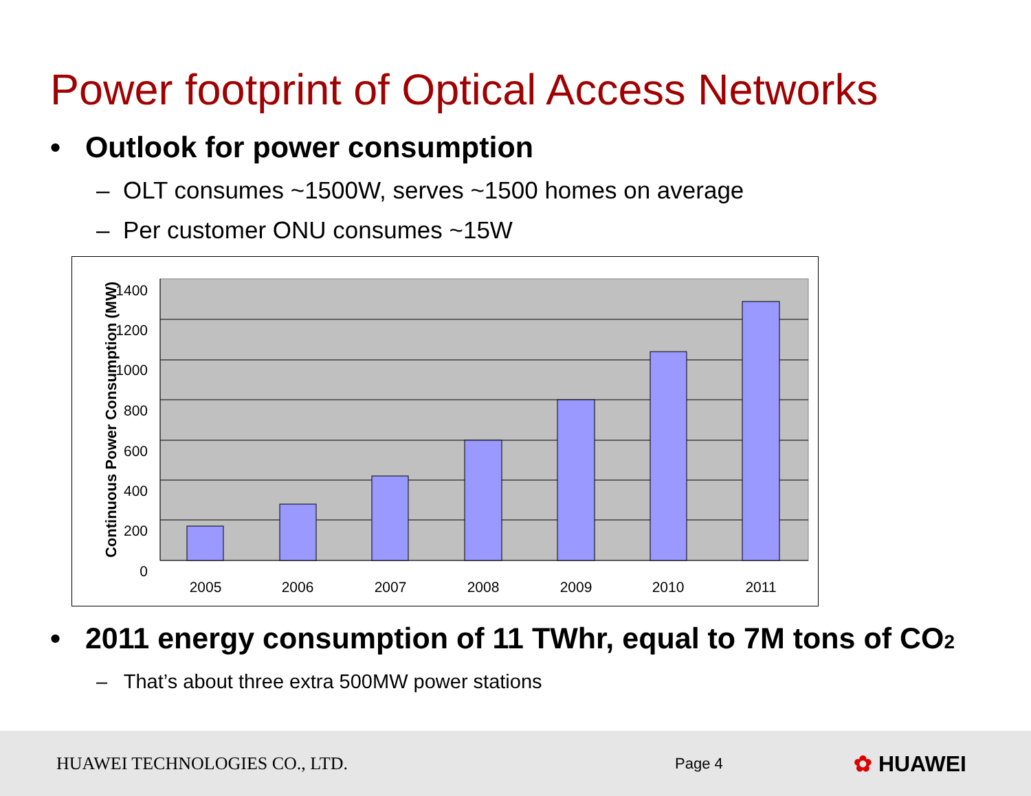Power footprint of Optical Access Networks
• Outlook for power consumption
– OLT consumes ~1500W, serves ~1500 homes on average
– Per customer ONU consumes ~15W
1400
1200
1000
800
600
400
200
0
2005
2006
2007
2008
2009
2010
2011
Continuous Power Consumption (MW)
• 2011 energy consumption of 11 TWhr, equal to 7M tons of CO2
– That’s about three extra 500MW power stations
HUAWEI TECHNOLOGIES CO., LTD.
Page 4
✿ HUAWEI